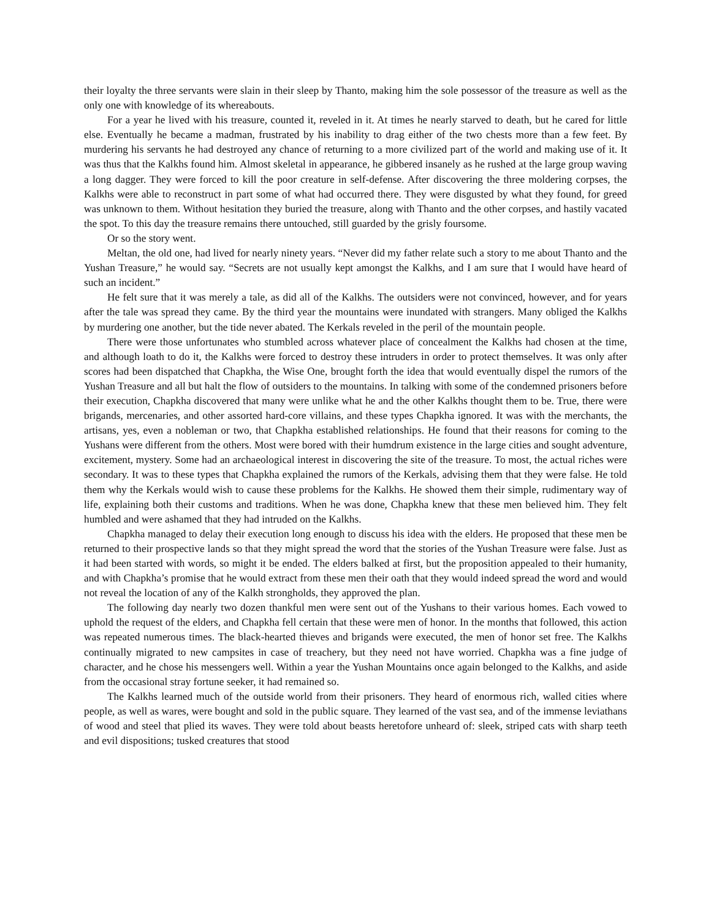their loyalty the three servants were slain in their sleep by Thanto, making him the sole possessor of the treasure as well as the only one with knowledge of its whereabouts.
For a year he lived with his treasure, counted it, reveled in it. At times he nearly starved to death, but he cared for little else. Eventually he became a madman, frustrated by his inability to drag either of the two chests more than a few feet. By murdering his servants he had destroyed any chance of returning to a more civilized part of the world and making use of it. It was thus that the Kalkhs found him. Almost skeletal in appearance, he gibbered insanely as he rushed at the large group waving a long dagger. They were forced to kill the poor creature in self-defense. After discovering the three moldering corpses, the Kalkhs were able to reconstruct in part some of what had occurred there. They were disgusted by what they found, for greed was unknown to them. Without hesitation they buried the treasure, along with Thanto and the other corpses, and hastily vacated the spot. To this day the treasure remains there untouched, still guarded by the grisly foursome.
Or so the story went.
Meltan, the old one, had lived for nearly ninety years. “Never did my father relate such a story to me about Thanto and the Yushan Treasure,” he would say. “Secrets are not usually kept amongst the Kalkhs, and I am sure that I would have heard of such an incident.”
He felt sure that it was merely a tale, as did all of the Kalkhs. The outsiders were not convinced, however, and for years after the tale was spread they came. By the third year the mountains were inundated with strangers. Many obliged the Kalkhs by murdering one another, but the tide never abated. The Kerkals reveled in the peril of the mountain people.
There were those unfortunates who stumbled across whatever place of concealment the Kalkhs had chosen at the time, and although loath to do it, the Kalkhs were forced to destroy these intruders in order to protect themselves. It was only after scores had been dispatched that Chapkha, the Wise One, brought forth the idea that would eventually dispel the rumors of the Yushan Treasure and all but halt the flow of outsiders to the mountains. In talking with some of the condemned prisoners before their execution, Chapkha discovered that many were unlike what he and the other Kalkhs thought them to be. True, there were brigands, mercenaries, and other assorted hard-core villains, and these types Chapkha ignored. It was with the merchants, the artisans, yes, even a nobleman or two, that Chapkha established relationships. He found that their reasons for coming to the Yushans were different from the others. Most were bored with their humdrum existence in the large cities and sought adventure, excitement, mystery. Some had an archaeological interest in discovering the site of the treasure. To most, the actual riches were secondary. It was to these types that Chapkha explained the rumors of the Kerkals, advising them that they were false. He told them why the Kerkals would wish to cause these problems for the Kalkhs. He showed them their simple, rudimentary way of life, explaining both their customs and traditions. When he was done, Chapkha knew that these men believed him. They felt humbled and were ashamed that they had intruded on the Kalkhs.
Chapkha managed to delay their execution long enough to discuss his idea with the elders. He proposed that these men be returned to their prospective lands so that they might spread the word that the stories of the Yushan Treasure were false. Just as it had been started with words, so might it be ended. The elders balked at first, but the proposition appealed to their humanity, and with Chapkha’s promise that he would extract from these men their oath that they would indeed spread the word and would not reveal the location of any of the Kalkh strongholds, they approved the plan.
The following day nearly two dozen thankful men were sent out of the Yushans to their various homes. Each vowed to uphold the request of the elders, and Chapkha fell certain that these were men of honor. In the months that followed, this action was repeated numerous times. The black-hearted thieves and brigands were executed, the men of honor set free. The Kalkhs continually migrated to new campsites in case of treachery, but they need not have worried. Chapkha was a fine judge of character, and he chose his messengers well. Within a year the Yushan Mountains once again belonged to the Kalkhs, and aside from the occasional stray fortune seeker, it had remained so.
The Kalkhs learned much of the outside world from their prisoners. They heard of enormous rich, walled cities where people, as well as wares, were bought and sold in the public square. They learned of the vast sea, and of the immense leviathans of wood and steel that plied its waves. They were told about beasts heretofore unheard of: sleek, striped cats with sharp teeth and evil dispositions; tusked creatures that stood